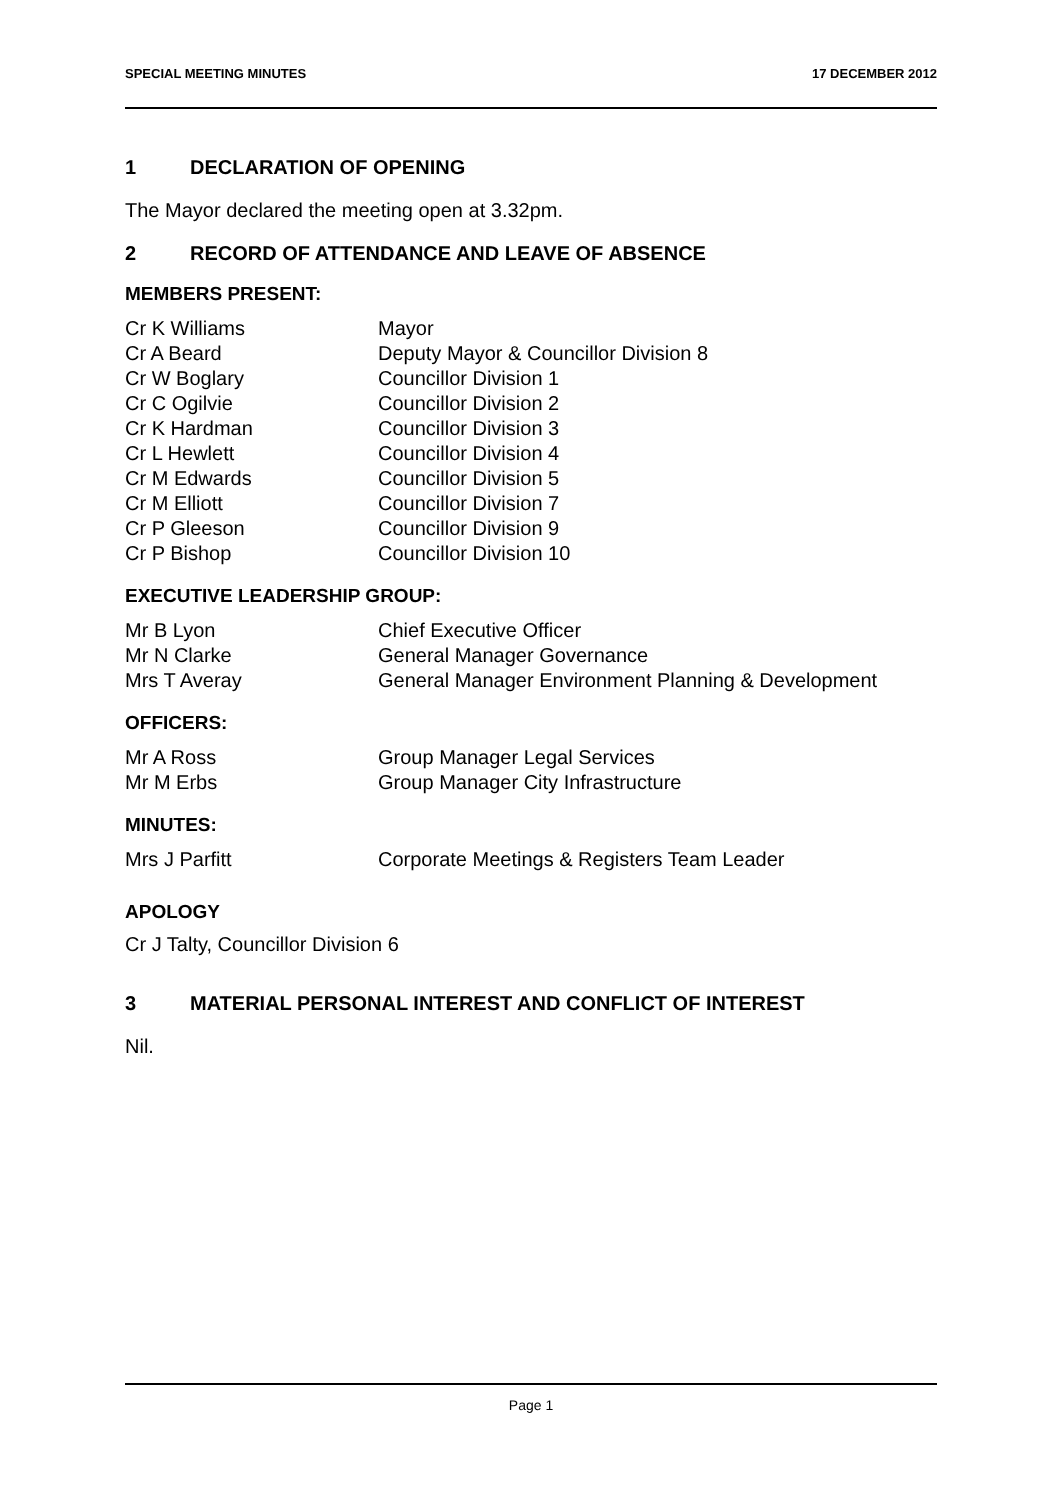SPECIAL MEETING MINUTES 17 DECEMBER 2012
1 DECLARATION OF OPENING
The Mayor declared the meeting open at 3.32pm.
2 RECORD OF ATTENDANCE AND LEAVE OF ABSENCE
MEMBERS PRESENT:
| Cr K Williams | Mayor |
| Cr A Beard | Deputy Mayor & Councillor Division 8 |
| Cr W Boglary | Councillor Division 1 |
| Cr C Ogilvie | Councillor Division 2 |
| Cr K Hardman | Councillor Division 3 |
| Cr L Hewlett | Councillor Division 4 |
| Cr M Edwards | Councillor Division 5 |
| Cr M Elliott | Councillor Division 7 |
| Cr P Gleeson | Councillor Division 9 |
| Cr P Bishop | Councillor Division 10 |
EXECUTIVE LEADERSHIP GROUP:
| Mr B Lyon | Chief Executive Officer |
| Mr N Clarke | General Manager Governance |
| Mrs T Averay | General Manager Environment Planning & Development |
OFFICERS:
| Mr A Ross | Group Manager Legal Services |
| Mr M Erbs | Group Manager City Infrastructure |
MINUTES:
| Mrs J Parfitt | Corporate Meetings & Registers Team Leader |
APOLOGY
Cr J Talty, Councillor Division 6
3 MATERIAL PERSONAL INTEREST AND CONFLICT OF INTEREST
Nil.
Page 1